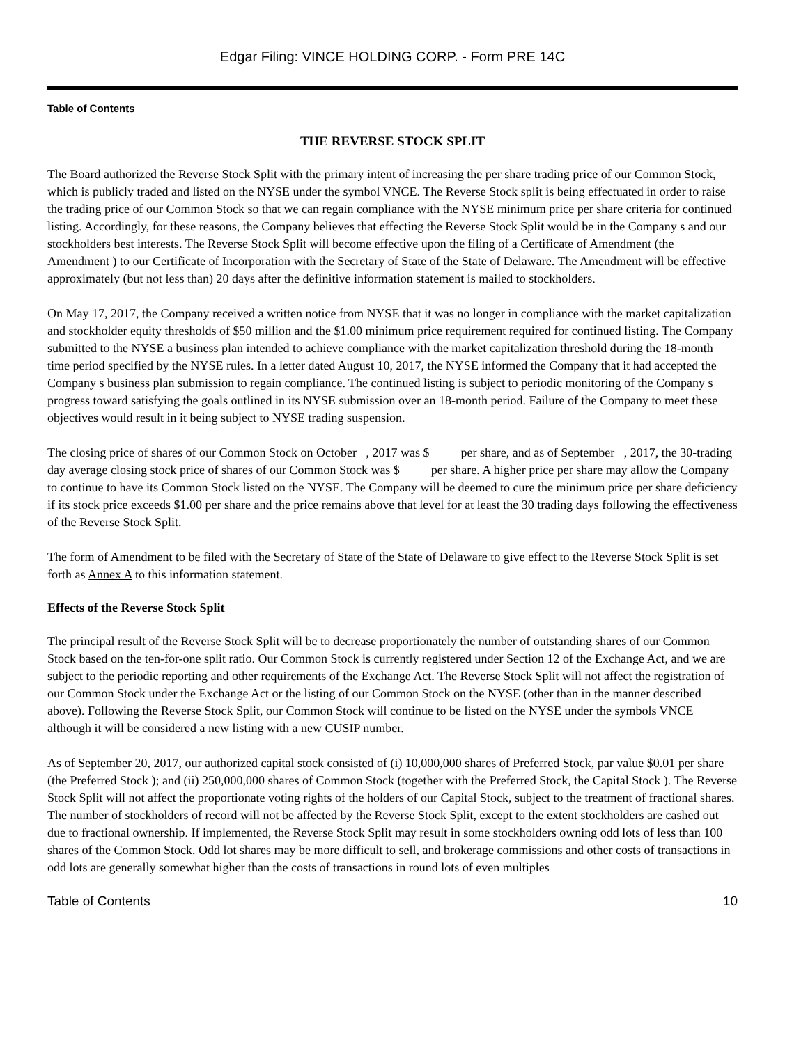Edgar Filing: VINCE HOLDING CORP. - Form PRE 14C
Table of Contents
THE REVERSE STOCK SPLIT
The Board authorized the Reverse Stock Split with the primary intent of increasing the per share trading price of our Common Stock, which is publicly traded and listed on the NYSE under the symbol VNCE. The Reverse Stock split is being effectuated in order to raise the trading price of our Common Stock so that we can regain compliance with the NYSE minimum price per share criteria for continued listing. Accordingly, for these reasons, the Company believes that effecting the Reverse Stock Split would be in the Company s and our stockholders best interests. The Reverse Stock Split will become effective upon the filing of a Certificate of Amendment (the Amendment ) to our Certificate of Incorporation with the Secretary of State of the State of Delaware. The Amendment will be effective approximately (but not less than) 20 days after the definitive information statement is mailed to stockholders.
On May 17, 2017, the Company received a written notice from NYSE that it was no longer in compliance with the market capitalization and stockholder equity thresholds of $50 million and the $1.00 minimum price requirement required for continued listing. The Company submitted to the NYSE a business plan intended to achieve compliance with the market capitalization threshold during the 18-month time period specified by the NYSE rules. In a letter dated August 10, 2017, the NYSE informed the Company that it had accepted the Company s business plan submission to regain compliance. The continued listing is subject to periodic monitoring of the Company s progress toward satisfying the goals outlined in its NYSE submission over an 18-month period. Failure of the Company to meet these objectives would result in it being subject to NYSE trading suspension.
The closing price of shares of our Common Stock on October , 2017 was $ per share, and as of September , 2017, the 30-trading day average closing stock price of shares of our Common Stock was $ per share. A higher price per share may allow the Company to continue to have its Common Stock listed on the NYSE. The Company will be deemed to cure the minimum price per share deficiency if its stock price exceeds $1.00 per share and the price remains above that level for at least the 30 trading days following the effectiveness of the Reverse Stock Split.
The form of Amendment to be filed with the Secretary of State of the State of Delaware to give effect to the Reverse Stock Split is set forth as Annex A to this information statement.
Effects of the Reverse Stock Split
The principal result of the Reverse Stock Split will be to decrease proportionately the number of outstanding shares of our Common Stock based on the ten-for-one split ratio. Our Common Stock is currently registered under Section 12 of the Exchange Act, and we are subject to the periodic reporting and other requirements of the Exchange Act. The Reverse Stock Split will not affect the registration of our Common Stock under the Exchange Act or the listing of our Common Stock on the NYSE (other than in the manner described above). Following the Reverse Stock Split, our Common Stock will continue to be listed on the NYSE under the symbols VNCE although it will be considered a new listing with a new CUSIP number.
As of September 20, 2017, our authorized capital stock consisted of (i) 10,000,000 shares of Preferred Stock, par value $0.01 per share (the Preferred Stock ); and (ii) 250,000,000 shares of Common Stock (together with the Preferred Stock, the Capital Stock ). The Reverse Stock Split will not affect the proportionate voting rights of the holders of our Capital Stock, subject to the treatment of fractional shares. The number of stockholders of record will not be affected by the Reverse Stock Split, except to the extent stockholders are cashed out due to fractional ownership. If implemented, the Reverse Stock Split may result in some stockholders owning odd lots of less than 100 shares of the Common Stock. Odd lot shares may be more difficult to sell, and brokerage commissions and other costs of transactions in odd lots are generally somewhat higher than the costs of transactions in round lots of even multiples
Table of Contents 10